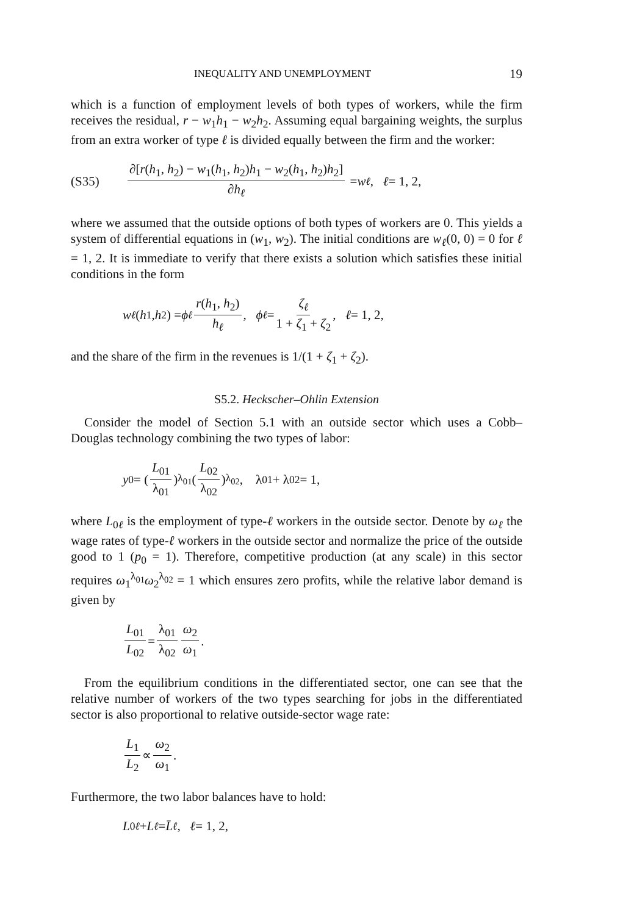INEQUALITY AND UNEMPLOYMENT 19
which is a function of employment levels of both types of workers, while the firm receives the residual, r − w<sub>1</sub>h<sub>1</sub> − w<sub>2</sub>h<sub>2</sub>. Assuming equal bargaining weights, the surplus from an extra worker of type ℓ is divided equally between the firm and the worker:
(S35) ∂[r(h<sub>1</sub>, h<sub>2</sub>) − w<sub>1</sub>(h<sub>1</sub>, h<sub>2</sub>)h<sub>1</sub> − w<sub>2</sub>(h<sub>1</sub>, h<sub>2</sub>)h<sub>2</sub>] ∂h<sub>ℓ</sub> = w<sub>ℓ</sub>, ℓ = 1, 2,
where we assumed that the outside options of both types of workers are 0. This yields a system of differential equations in (w<sub>1</sub>, w<sub>2</sub>). The initial conditions are w<sub>ℓ</sub>(0, 0) = 0 for ℓ = 1, 2. It is immediate to verify that there exists a solution which satisfies these initial conditions in the form
w<sub>ℓ</sub> (h<sub>1</sub>, h<sub>2</sub>) = ϕ<sub>ℓ</sub> r(h<sub>1</sub>, h<sub>2</sub>) h<sub>ℓ</sub>, ϕ<sub>ℓ</sub> = ζ<sub>ℓ</sub> 1 + ζ<sub>1</sub> + ζ<sub>2</sub>, ℓ = 1, 2,
and the share of the firm in the revenues is 1/(1 + ζ<sub>1</sub> + ζ<sub>2</sub>).
S5.2. Heckscher–Ohlin Extension
Consider the model of Section 5.1 with an outside sector which uses a Cobb–Douglas technology combining the two types of labor:
y<sub>0</sub> = (L<sub>01</sub> λ<sub>01</sub>)<sup>λ<sub>01</sub></sup> (L<sub>02</sub> λ<sub>02</sub>)<sup>λ<sub>02</sub></sup>, λ<sub>01</sub> + λ<sub>02</sub> = 1,
where L<sub>0ℓ</sub> is the employment of type-ℓ workers in the outside sector. Denote by ω<sub>ℓ</sub> the wage rates of type-ℓ workers in the outside sector and normalize the price of the outside good to 1 (p<sub>0</sub> = 1). Therefore, competitive production (at any scale) in this sector requires ω<sub>1</sub><sup>λ<sub>01</sub></sup>ω<sub>2</sub><sup>λ<sub>02</sub></sup> = 1 which ensures zero profits, while the relative labor demand is given by
L<sub>01</sub> L<sub>02</sub> = λ<sub>01</sub> λ<sub>02</sub> ω<sub>2</sub> ω<sub>1</sub>.
From the equilibrium conditions in the differentiated sector, one can see that the relative number of workers of the two types searching for jobs in the differentiated sector is also proportional to relative outside-sector wage rate:
L<sub>1</sub> L<sub>2</sub> ∝ ω<sub>2</sub> ω<sub>1</sub>.
Furthermore, the two labor balances have to hold:
L<sub>0ℓ</sub> + L<sub>ℓ</sub> = L̄<sub>ℓ</sub>, ℓ = 1, 2,